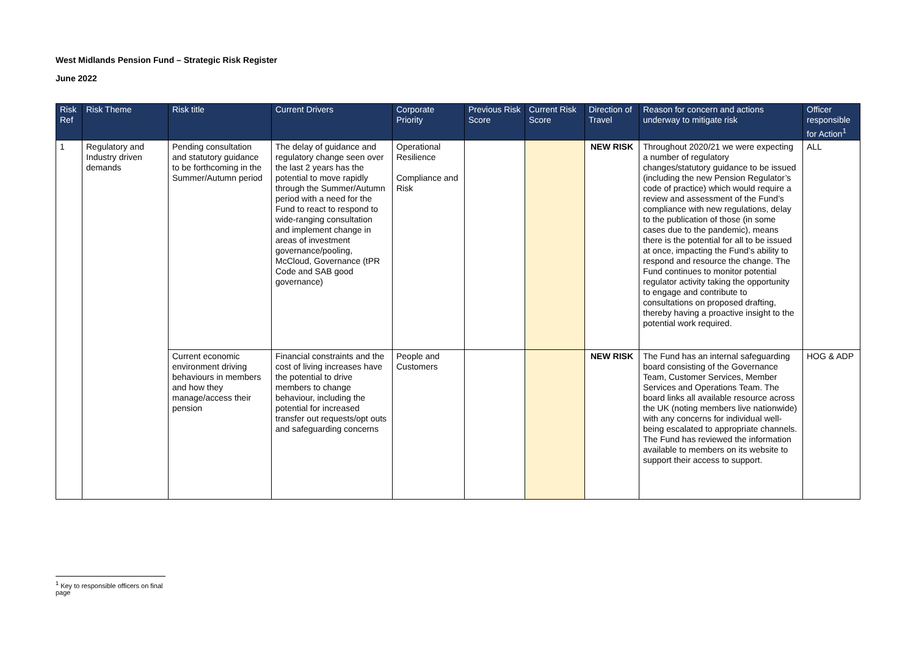West Midlands Pension Fund – Strategic Risk Register
June 2022
| Risk Ref | Risk Theme | Risk title | Current Drivers | Corporate Priority | Previous Risk Score | Current Risk Score | Direction of Travel | Reason for concern and actions underway to mitigate risk | Officer responsible for Action<sup>1</sup> |
| --- | --- | --- | --- | --- | --- | --- | --- | --- | --- |
| 1 | Regulatory and Industry driven demands | Pending consultation and statutory guidance to be forthcoming in the Summer/Autumn period | The delay of guidance and regulatory change seen over the last 2 years has the potential to move rapidly through the Summer/Autumn period with a need for the Fund to react to respond to wide-ranging consultation and implement change in areas of investment governance/pooling, McCloud, Governance (tPR Code and SAB good governance) | Operational Resilience Compliance and Risk | | | NEW RISK | Throughout 2020/21 we were expecting a number of regulatory changes/statutory guidance to be issued (including the new Pension Regulator’s code of practice) which would require a review and assessment of the Fund’s compliance with new regulations, delay to the publication of those (in some cases due to the pandemic), means there is the potential for all to be issued at once, impacting the Fund’s ability to respond and resource the change. The Fund continues to monitor potential regulator activity taking the opportunity to engage and contribute to consultations on proposed drafting, thereby having a proactive insight to the potential work required. | ALL |
| | | Current economic environment driving behaviours in members and how they manage/access their pension | Financial constraints and the cost of living increases have the potential to drive members to change behaviour, including the potential for increased transfer out requests/opt outs and safeguarding concerns | People and Customers | | | NEW RISK | The Fund has an internal safeguarding board consisting of the Governance Team, Customer Services, Member Services and Operations Team. The board links all available resource across the UK (noting members live nationwide) with any concerns for individual well-being escalated to appropriate channels. The Fund has reviewed the information available to members on its website to support their access to support. | HOG & ADP |
<sup>1</sup> Key to responsible officers on final page